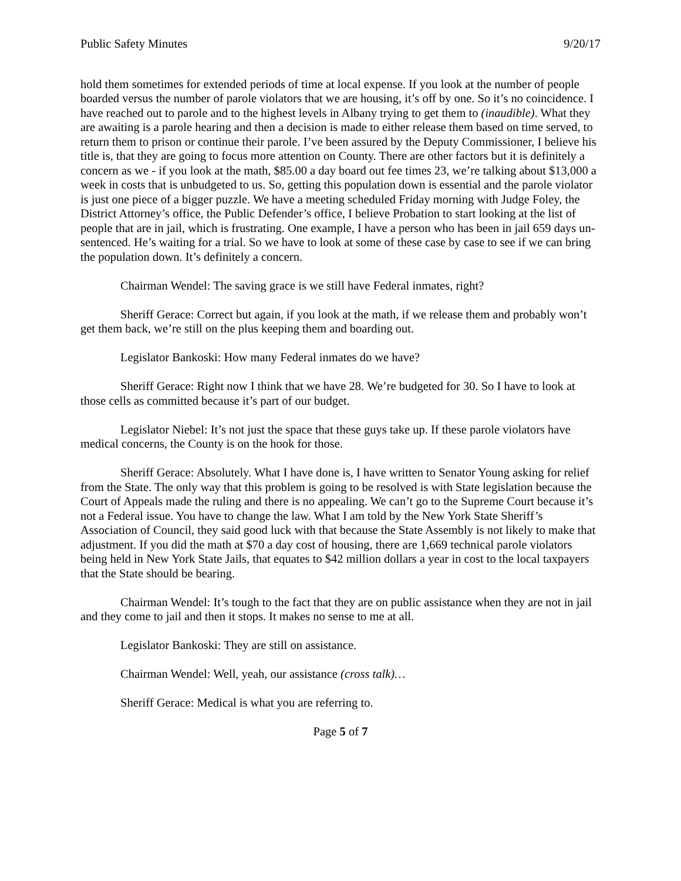Public Safety Minutes 9/20/17
hold them sometimes for extended periods of time at local expense. If you look at the number of people boarded versus the number of parole violators that we are housing, it’s off by one. So it’s no coincidence. I have reached out to parole and to the highest levels in Albany trying to get them to (inaudible). What they are awaiting is a parole hearing and then a decision is made to either release them based on time served, to return them to prison or continue their parole. I’ve been assured by the Deputy Commissioner, I believe his title is, that they are going to focus more attention on County. There are other factors but it is definitely a concern as we - if you look at the math, $85.00 a day board out fee times 23, we’re talking about $13,000 a week in costs that is unbudgeted to us. So, getting this population down is essential and the parole violator is just one piece of a bigger puzzle. We have a meeting scheduled Friday morning with Judge Foley, the District Attorney’s office, the Public Defender’s office, I believe Probation to start looking at the list of people that are in jail, which is frustrating. One example, I have a person who has been in jail 659 days un-sentenced. He’s waiting for a trial. So we have to look at some of these case by case to see if we can bring the population down. It’s definitely a concern.
Chairman Wendel: The saving grace is we still have Federal inmates, right?
Sheriff Gerace: Correct but again, if you look at the math, if we release them and probably won’t get them back, we’re still on the plus keeping them and boarding out.
Legislator Bankoski: How many Federal inmates do we have?
Sheriff Gerace: Right now I think that we have 28. We’re budgeted for 30. So I have to look at those cells as committed because it’s part of our budget.
Legislator Niebel: It’s not just the space that these guys take up. If these parole violators have medical concerns, the County is on the hook for those.
Sheriff Gerace: Absolutely. What I have done is, I have written to Senator Young asking for relief from the State. The only way that this problem is going to be resolved is with State legislation because the Court of Appeals made the ruling and there is no appealing. We can’t go to the Supreme Court because it’s not a Federal issue. You have to change the law. What I am told by the New York State Sheriff’s Association of Council, they said good luck with that because the State Assembly is not likely to make that adjustment. If you did the math at $70 a day cost of housing, there are 1,669 technical parole violators being held in New York State Jails, that equates to $42 million dollars a year in cost to the local taxpayers that the State should be bearing.
Chairman Wendel: It’s tough to the fact that they are on public assistance when they are not in jail and they come to jail and then it stops. It makes no sense to me at all.
Legislator Bankoski: They are still on assistance.
Chairman Wendel: Well, yeah, our assistance (cross talk)…
Sheriff Gerace: Medical is what you are referring to.
Page 5 of 7